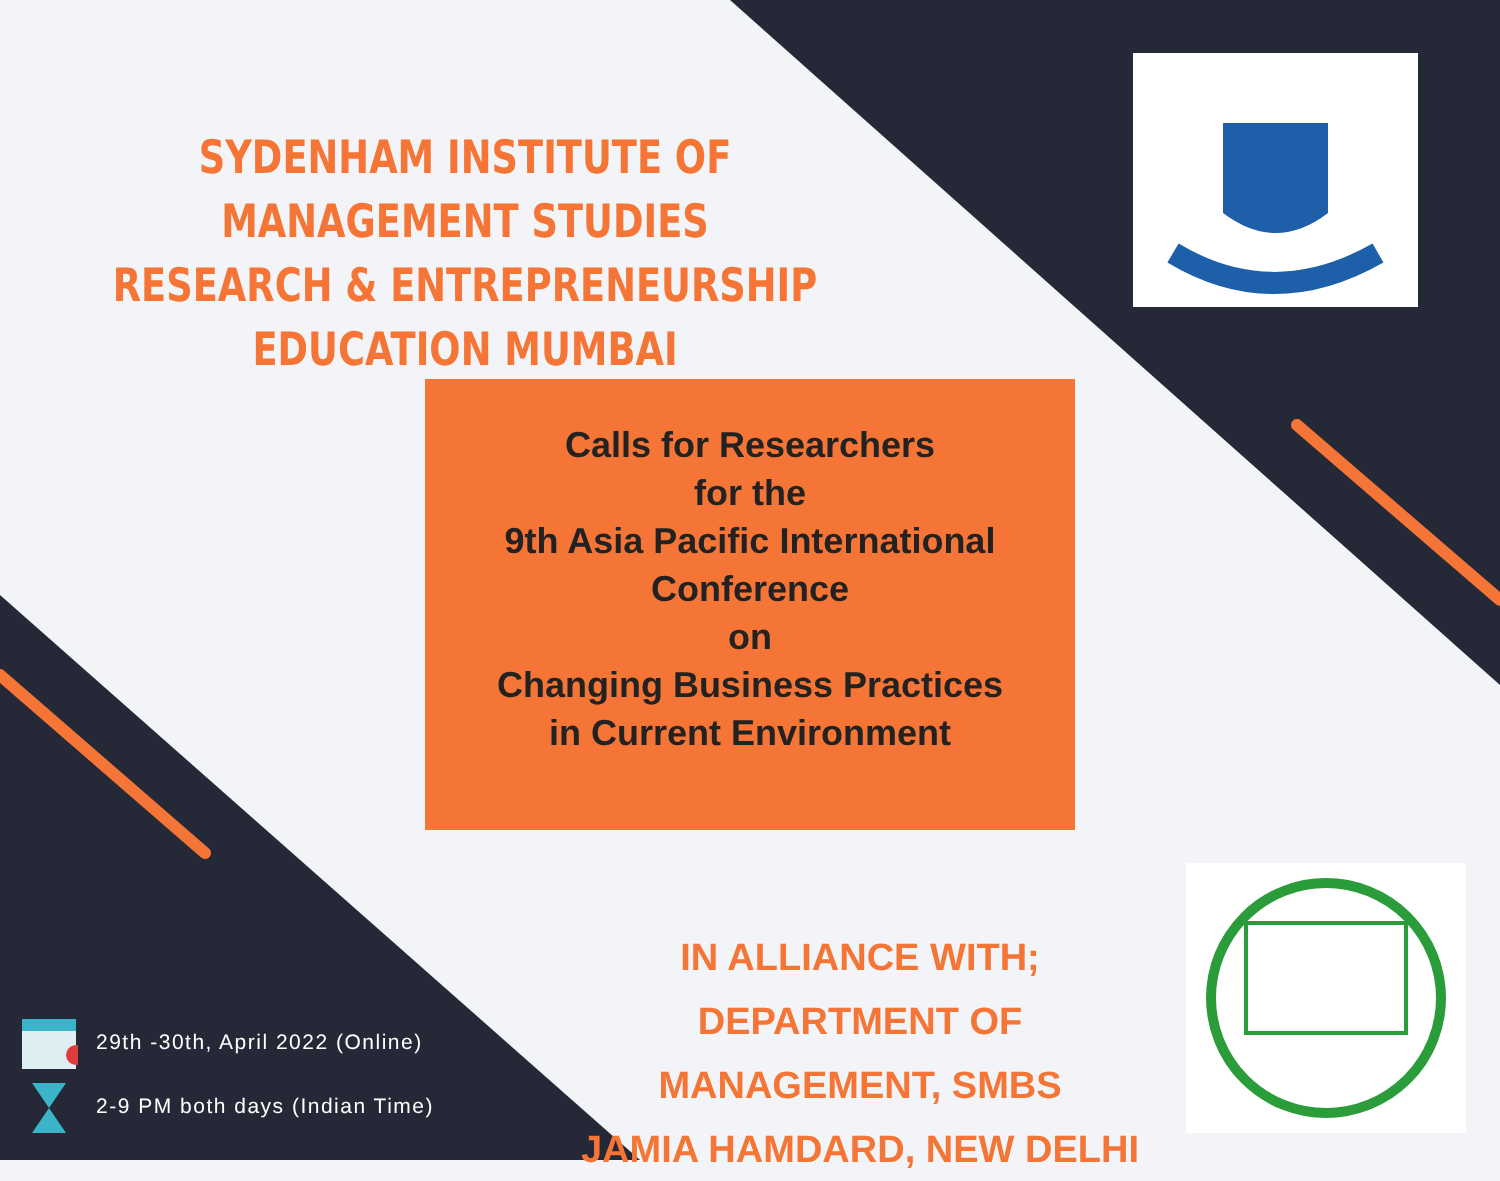SYDENHAM INSTITUTE OF MANAGEMENT STUDIES RESEARCH & ENTREPRENEURSHIP EDUCATION MUMBAI
Calls for Researchers
for the
9th Asia Pacific International Conference
on
Changing Business Practices
in Current Environment
IN ALLIANCE WITH;
DEPARTMENT OF MANAGEMENT, SMBS
JAMIA HAMDARD, NEW DELHI
29th -30th, April 2022 (Online)
2-9 PM both days (Indian Time)